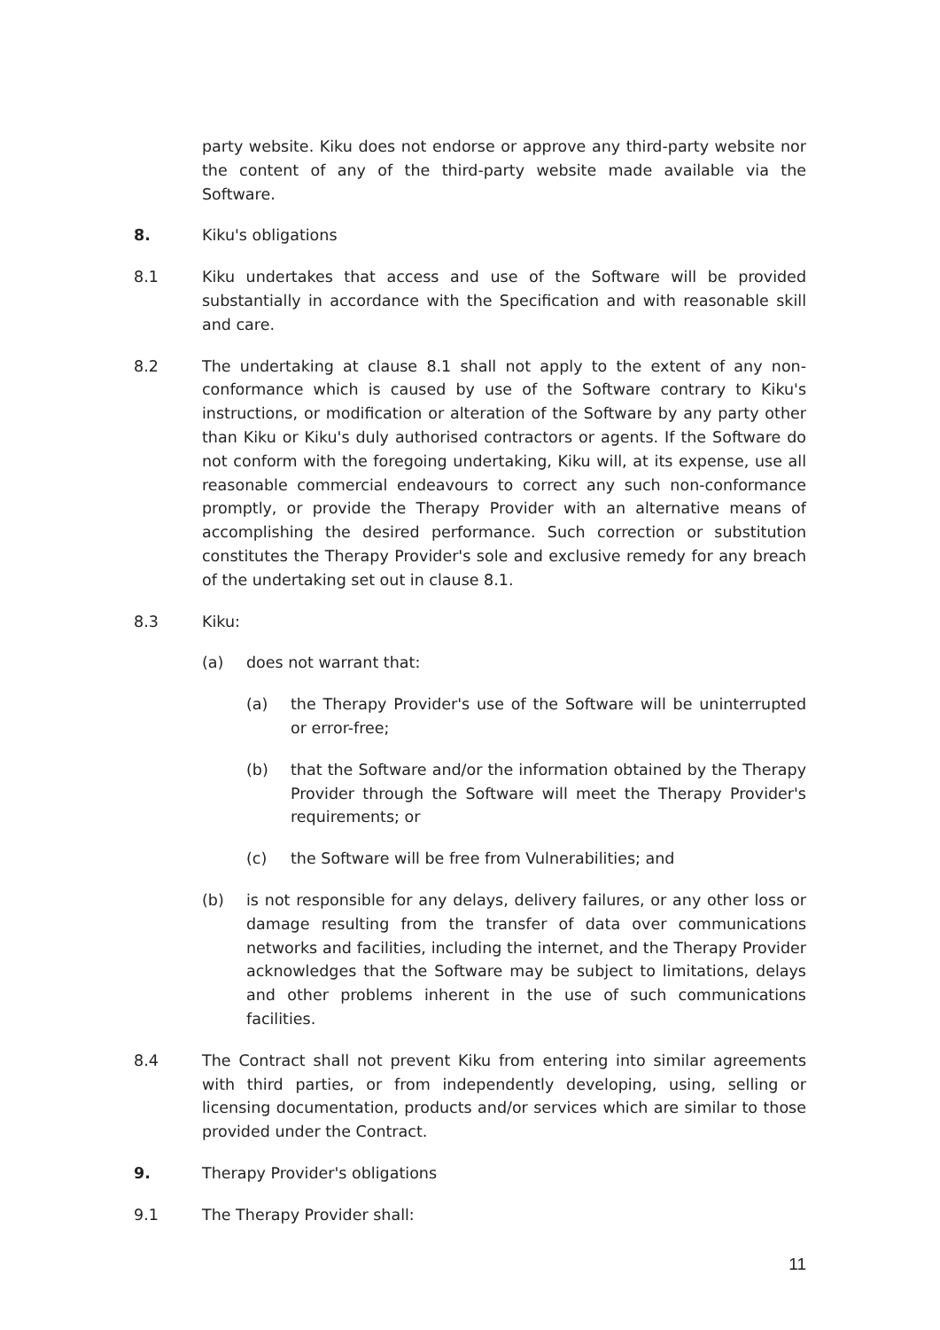party website. Kiku does not endorse or approve any third-party website nor the content of any of the third-party website made available via the Software.
8. Kiku's obligations
8.1 Kiku undertakes that access and use of the Software will be provided substantially in accordance with the Specification and with reasonable skill and care.
8.2 The undertaking at clause 8.1 shall not apply to the extent of any non-conformance which is caused by use of the Software contrary to Kiku's instructions, or modification or alteration of the Software by any party other than Kiku or Kiku's duly authorised contractors or agents. If the Software do not conform with the foregoing undertaking, Kiku will, at its expense, use all reasonable commercial endeavours to correct any such non-conformance promptly, or provide the Therapy Provider with an alternative means of accomplishing the desired performance. Such correction or substitution constitutes the Therapy Provider's sole and exclusive remedy for any breach of the undertaking set out in clause 8.1.
8.3 Kiku:
(a) does not warrant that:
(a) the Therapy Provider's use of the Software will be uninterrupted or error-free;
(b) that the Software and/or the information obtained by the Therapy Provider through the Software will meet the Therapy Provider's requirements; or
(c) the Software will be free from Vulnerabilities; and
(b) is not responsible for any delays, delivery failures, or any other loss or damage resulting from the transfer of data over communications networks and facilities, including the internet, and the Therapy Provider acknowledges that the Software may be subject to limitations, delays and other problems inherent in the use of such communications facilities.
8.4 The Contract shall not prevent Kiku from entering into similar agreements with third parties, or from independently developing, using, selling or licensing documentation, products and/or services which are similar to those provided under the Contract.
9. Therapy Provider's obligations
9.1 The Therapy Provider shall:
11